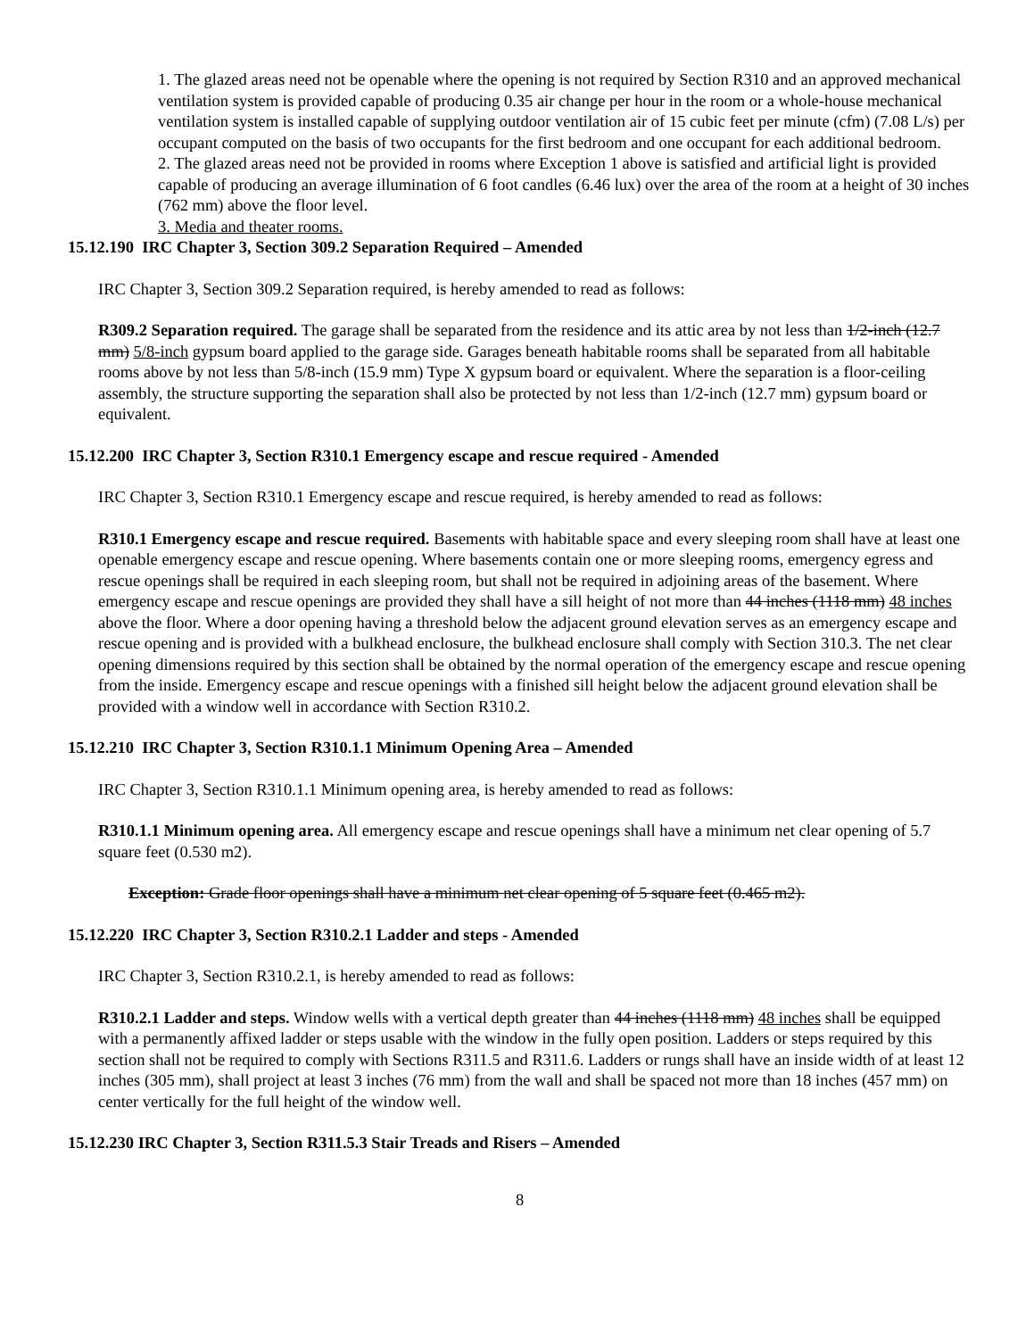1. The glazed areas need not be openable where the opening is not required by Section R310 and an approved mechanical ventilation system is provided capable of producing 0.35 air change per hour in the room or a whole-house mechanical ventilation system is installed capable of supplying outdoor ventilation air of 15 cubic feet per minute (cfm) (7.08 L/s) per occupant computed on the basis of two occupants for the first bedroom and one occupant for each additional bedroom.
2. The glazed areas need not be provided in rooms where Exception 1 above is satisfied and artificial light is provided capable of producing an average illumination of 6 foot candles (6.46 lux) over the area of the room at a height of 30 inches (762 mm) above the floor level.
3. Media and theater rooms.
15.12.190 IRC Chapter 3, Section 309.2 Separation Required – Amended
IRC Chapter 3, Section 309.2 Separation required, is hereby amended to read as follows:
R309.2 Separation required. The garage shall be separated from the residence and its attic area by not less than 1/2-inch (12.7 mm) 5/8-inch gypsum board applied to the garage side. Garages beneath habitable rooms shall be separated from all habitable rooms above by not less than 5/8-inch (15.9 mm) Type X gypsum board or equivalent. Where the separation is a floor-ceiling assembly, the structure supporting the separation shall also be protected by not less than 1/2-inch (12.7 mm) gypsum board or equivalent.
15.12.200 IRC Chapter 3, Section R310.1 Emergency escape and rescue required - Amended
IRC Chapter 3, Section R310.1 Emergency escape and rescue required, is hereby amended to read as follows:
R310.1 Emergency escape and rescue required. Basements with habitable space and every sleeping room shall have at least one openable emergency escape and rescue opening. Where basements contain one or more sleeping rooms, emergency egress and rescue openings shall be required in each sleeping room, but shall not be required in adjoining areas of the basement. Where emergency escape and rescue openings are provided they shall have a sill height of not more than 44 inches (1118 mm) 48 inches above the floor. Where a door opening having a threshold below the adjacent ground elevation serves as an emergency escape and rescue opening and is provided with a bulkhead enclosure, the bulkhead enclosure shall comply with Section 310.3. The net clear opening dimensions required by this section shall be obtained by the normal operation of the emergency escape and rescue opening from the inside. Emergency escape and rescue openings with a finished sill height below the adjacent ground elevation shall be provided with a window well in accordance with Section R310.2.
15.12.210 IRC Chapter 3, Section R310.1.1 Minimum Opening Area – Amended
IRC Chapter 3, Section R310.1.1 Minimum opening area, is hereby amended to read as follows:
R310.1.1 Minimum opening area. All emergency escape and rescue openings shall have a minimum net clear opening of 5.7 square feet (0.530 m2).
Exception: Grade floor openings shall have a minimum net clear opening of 5 square feet (0.465 m2).
15.12.220 IRC Chapter 3, Section R310.2.1 Ladder and steps - Amended
IRC Chapter 3, Section R310.2.1, is hereby amended to read as follows:
R310.2.1 Ladder and steps. Window wells with a vertical depth greater than 44 inches (1118 mm) 48 inches shall be equipped with a permanently affixed ladder or steps usable with the window in the fully open position. Ladders or steps required by this section shall not be required to comply with Sections R311.5 and R311.6. Ladders or rungs shall have an inside width of at least 12 inches (305 mm), shall project at least 3 inches (76 mm) from the wall and shall be spaced not more than 18 inches (457 mm) on center vertically for the full height of the window well.
15.12.230 IRC Chapter 3, Section R311.5.3 Stair Treads and Risers – Amended
8